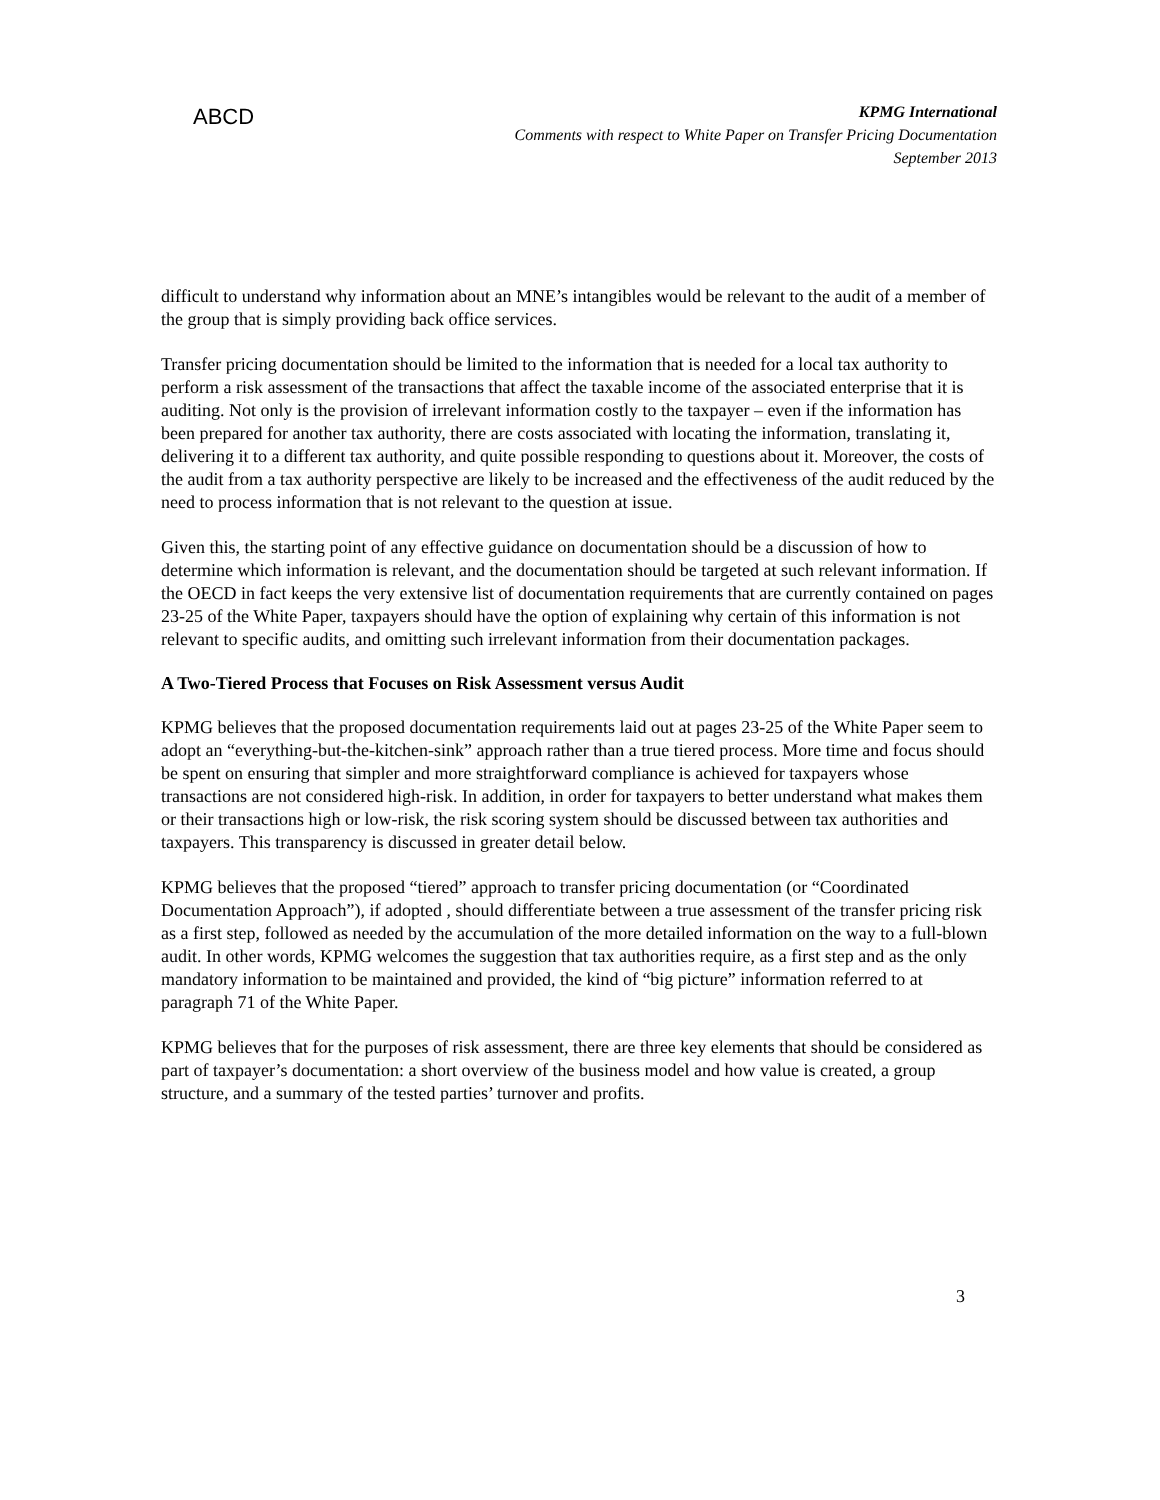ABCD
KPMG International
Comments with respect to White Paper on Transfer Pricing Documentation
September 2013
difficult to understand why information about an MNE’s intangibles would be relevant to the audit of a member of the group that is simply providing back office services.
Transfer pricing documentation should be limited to the information that is needed for a local tax authority to perform a risk assessment of the transactions that affect the taxable income of the associated enterprise that it is auditing. Not only is the provision of irrelevant information costly to the taxpayer – even if the information has been prepared for another tax authority, there are costs associated with locating the information, translating it, delivering it to a different tax authority, and quite possible responding to questions about it. Moreover, the costs of the audit from a tax authority perspective are likely to be increased and the effectiveness of the audit reduced by the need to process information that is not relevant to the question at issue.
Given this, the starting point of any effective guidance on documentation should be a discussion of how to determine which information is relevant, and the documentation should be targeted at such relevant information. If the OECD in fact keeps the very extensive list of documentation requirements that are currently contained on pages 23-25 of the White Paper, taxpayers should have the option of explaining why certain of this information is not relevant to specific audits, and omitting such irrelevant information from their documentation packages.
A Two-Tiered Process that Focuses on Risk Assessment versus Audit
KPMG believes that the proposed documentation requirements laid out at pages 23-25 of the White Paper seem to adopt an “everything-but-the-kitchen-sink” approach rather than a true tiered process. More time and focus should be spent on ensuring that simpler and more straightforward compliance is achieved for taxpayers whose transactions are not considered high-risk. In addition, in order for taxpayers to better understand what makes them or their transactions high or low-risk, the risk scoring system should be discussed between tax authorities and taxpayers. This transparency is discussed in greater detail below.
KPMG believes that the proposed “tiered” approach to transfer pricing documentation (or “Coordinated Documentation Approach”), if adopted , should differentiate between a true assessment of the transfer pricing risk as a first step, followed as needed by the accumulation of the more detailed information on the way to a full-blown audit. In other words, KPMG welcomes the suggestion that tax authorities require, as a first step and as the only mandatory information to be maintained and provided, the kind of “big picture” information referred to at paragraph 71 of the White Paper.
KPMG believes that for the purposes of risk assessment, there are three key elements that should be considered as part of taxpayer’s documentation: a short overview of the business model and how value is created, a group structure, and a summary of the tested parties’ turnover and profits.
3